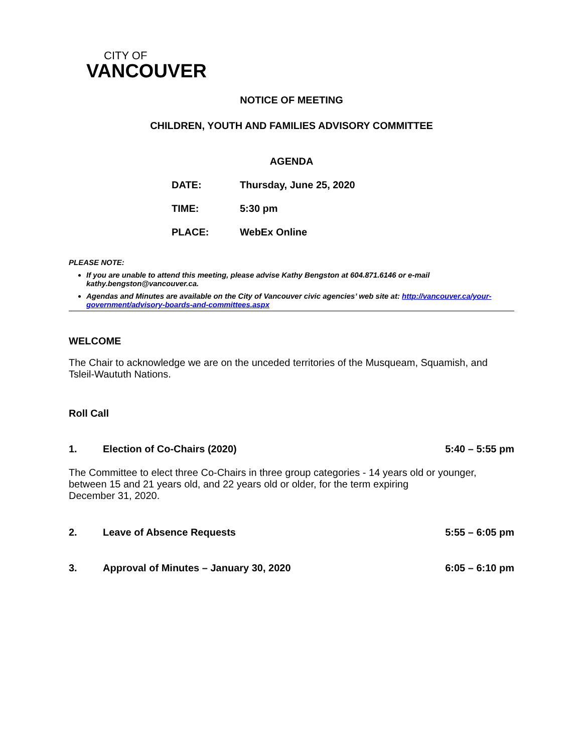CITY OF
VANCOUVER
NOTICE OF MEETING
CHILDREN, YOUTH AND FAMILIES ADVISORY COMMITTEE
AGENDA
DATE: Thursday, June 25, 2020
TIME: 5:30 pm
PLACE: WebEx Online
PLEASE NOTE:
If you are unable to attend this meeting, please advise Kathy Bengston at 604.871.6146 or e-mail kathy.bengston@vancouver.ca.
Agendas and Minutes are available on the City of Vancouver civic agencies’ web site at: http://vancouver.ca/your-government/advisory-boards-and-committees.aspx
WELCOME
The Chair to acknowledge we are on the unceded territories of the Musqueam, Squamish, and Tsleil-Waututh Nations.
Roll Call
1. Election of Co-Chairs (2020) 5:40 – 5:55 pm
The Committee to elect three Co-Chairs in three group categories - 14 years old or younger, between 15 and 21 years old, and 22 years old or older, for the term expiring
December 31, 2020.
2. Leave of Absence Requests 5:55 – 6:05 pm
3. Approval of Minutes – January 30, 2020 6:05 – 6:10 pm